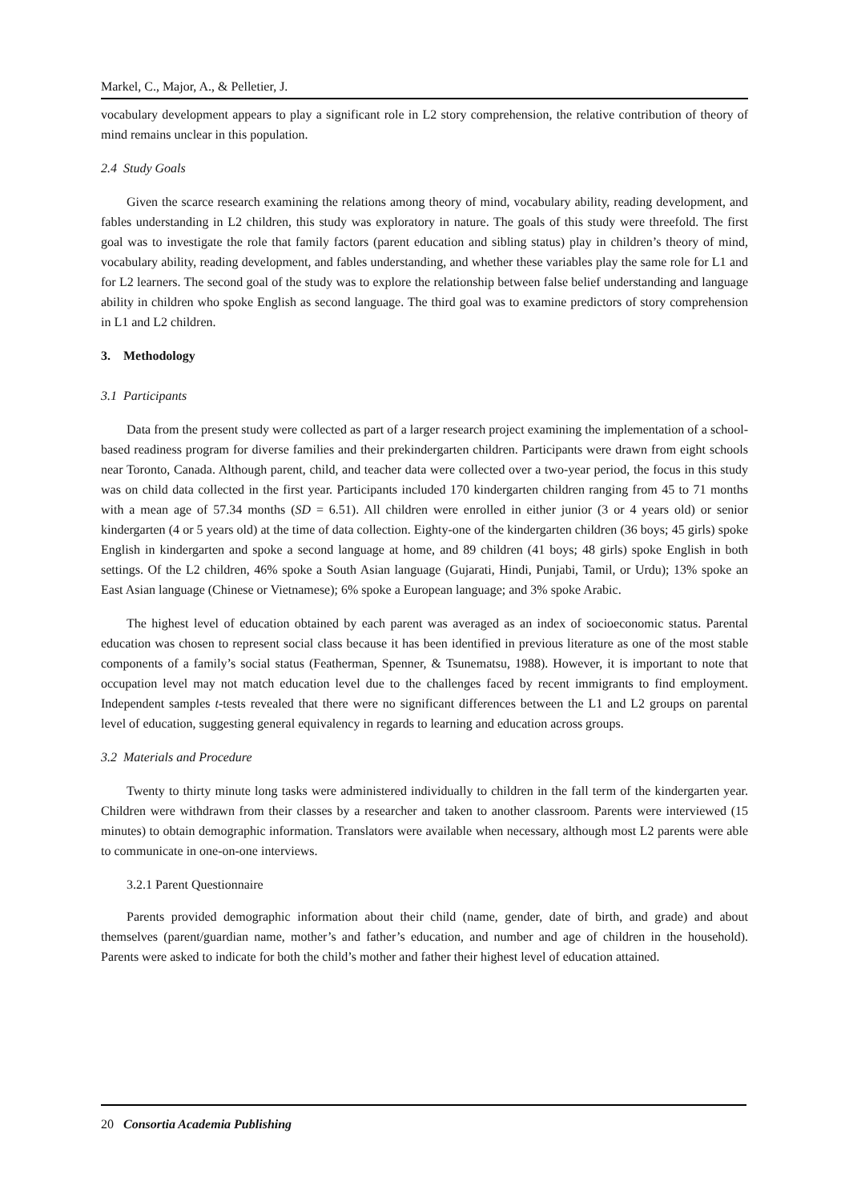Markel, C., Major, A., & Pelletier, J.
vocabulary development appears to play a significant role in L2 story comprehension, the relative contribution of theory of mind remains unclear in this population.
2.4 Study Goals
Given the scarce research examining the relations among theory of mind, vocabulary ability, reading development, and fables understanding in L2 children, this study was exploratory in nature. The goals of this study were threefold. The first goal was to investigate the role that family factors (parent education and sibling status) play in children’s theory of mind, vocabulary ability, reading development, and fables understanding, and whether these variables play the same role for L1 and for L2 learners. The second goal of the study was to explore the relationship between false belief understanding and language ability in children who spoke English as second language. The third goal was to examine predictors of story comprehension in L1 and L2 children.
3. Methodology
3.1 Participants
Data from the present study were collected as part of a larger research project examining the implementation of a school-based readiness program for diverse families and their prekindergarten children. Participants were drawn from eight schools near Toronto, Canada. Although parent, child, and teacher data were collected over a two-year period, the focus in this study was on child data collected in the first year. Participants included 170 kindergarten children ranging from 45 to 71 months with a mean age of 57.34 months (SD = 6.51). All children were enrolled in either junior (3 or 4 years old) or senior kindergarten (4 or 5 years old) at the time of data collection. Eighty-one of the kindergarten children (36 boys; 45 girls) spoke English in kindergarten and spoke a second language at home, and 89 children (41 boys; 48 girls) spoke English in both settings. Of the L2 children, 46% spoke a South Asian language (Gujarati, Hindi, Punjabi, Tamil, or Urdu); 13% spoke an East Asian language (Chinese or Vietnamese); 6% spoke a European language; and 3% spoke Arabic.
The highest level of education obtained by each parent was averaged as an index of socioeconomic status. Parental education was chosen to represent social class because it has been identified in previous literature as one of the most stable components of a family’s social status (Featherman, Spenner, & Tsunematsu, 1988). However, it is important to note that occupation level may not match education level due to the challenges faced by recent immigrants to find employment. Independent samples t-tests revealed that there were no significant differences between the L1 and L2 groups on parental level of education, suggesting general equivalency in regards to learning and education across groups.
3.2 Materials and Procedure
Twenty to thirty minute long tasks were administered individually to children in the fall term of the kindergarten year. Children were withdrawn from their classes by a researcher and taken to another classroom. Parents were interviewed (15 minutes) to obtain demographic information. Translators were available when necessary, although most L2 parents were able to communicate in one-on-one interviews.
3.2.1 Parent Questionnaire
Parents provided demographic information about their child (name, gender, date of birth, and grade) and about themselves (parent/guardian name, mother’s and father’s education, and number and age of children in the household). Parents were asked to indicate for both the child’s mother and father their highest level of education attained.
20 Consortia Academia Publishing